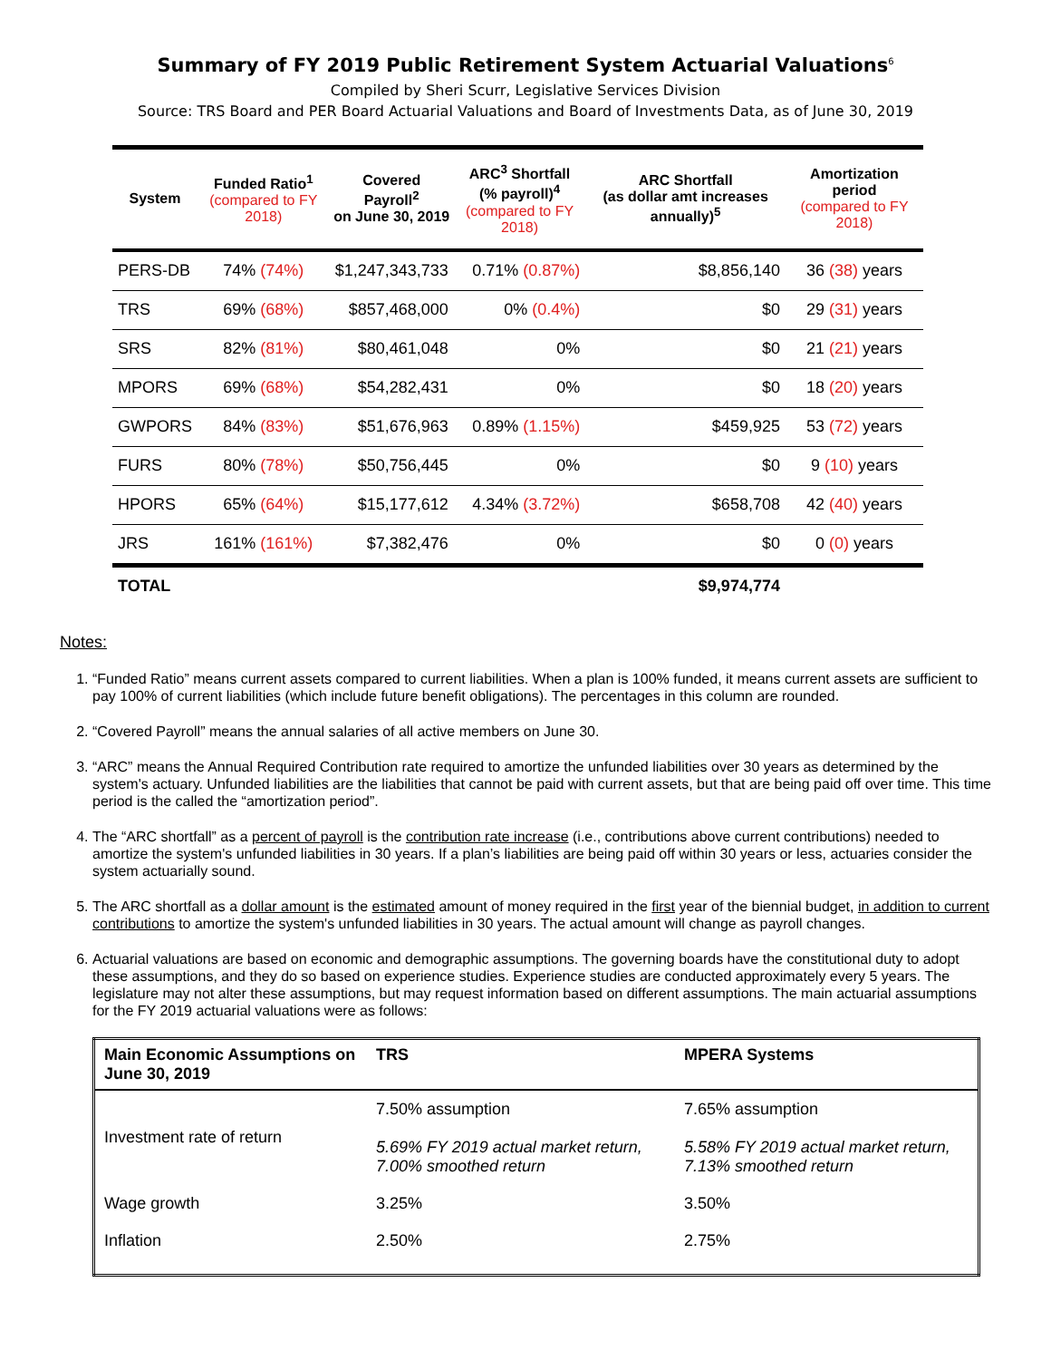Summary of FY 2019 Public Retirement System Actuarial Valuations<sup>6</sup>
Compiled by Sheri Scurr, Legislative Services Division
Source: TRS Board and PER Board Actuarial Valuations and Board of Investments Data, as of June 30, 2019
| System | Funded Ratio<sup>1</sup> (compared to FY 2018) | Covered Payroll<sup>2</sup> on June 30, 2019 | ARC<sup>3</sup> Shortfall (% payroll)<sup>4</sup> (compared to FY 2018) | ARC Shortfall (as dollar amt increases annually)<sup>5</sup> | Amortization period (compared to FY 2018) |
| --- | --- | --- | --- | --- | --- |
| PERS-DB | 74% (74%) | $1,247,343,733 | 0.71% (0.87%) | $8,856,140 | 36 (38) years |
| TRS | 69% (68%) | $857,468,000 | 0% (0.4%) | $0 | 29 (31) years |
| SRS | 82% (81%) | $80,461,048 | 0% | $0 | 21 (21) years |
| MPORS | 69% (68%) | $54,282,431 | 0% | $0 | 18 (20) years |
| GWPORS | 84% (83%) | $51,676,963 | 0.89% (1.15%) | $459,925 | 53 (72) years |
| FURS | 80% (78%) | $50,756,445 | 0% | $0 | 9 (10) years |
| HPORS | 65% (64%) | $15,177,612 | 4.34% (3.72%) | $658,708 | 42 (40) years |
| JRS | 161% (161%) | $7,382,476 | 0% | $0 | 0 (0) years |
| TOTAL | | | | $9,974,774 | |
Notes:
1. “Funded Ratio” means current assets compared to current liabilities. When a plan is 100% funded, it means current assets are sufficient to pay 100% of current liabilities (which include future benefit obligations). The percentages in this column are rounded.
2. “Covered Payroll” means the annual salaries of all active members on June 30.
3. “ARC” means the Annual Required Contribution rate required to amortize the unfunded liabilities over 30 years as determined by the system's actuary. Unfunded liabilities are the liabilities that cannot be paid with current assets, but that are being paid off over time. This time period is the called the “amortization period”.
4. The “ARC shortfall” as a percent of payroll is the contribution rate increase (i.e., contributions above current contributions) needed to amortize the system's unfunded liabilities in 30 years. If a plan’s liabilities are being paid off within 30 years or less, actuaries consider the system actuarially sound.
5. The ARC shortfall as a dollar amount is the estimated amount of money required in the first year of the biennial budget, in addition to current contributions to amortize the system's unfunded liabilities in 30 years. The actual amount will change as payroll changes.
6. Actuarial valuations are based on economic and demographic assumptions. The governing boards have the constitutional duty to adopt these assumptions, and they do so based on experience studies. Experience studies are conducted approximately every 5 years. The legislature may not alter these assumptions, but may request information based on different assumptions. The main actuarial assumptions for the FY 2019 actuarial valuations were as follows:
| Main Economic Assumptions on June 30, 2019 | TRS | MPERA Systems |
| --- | --- | --- |
| Investment rate of return | 7.50% assumption 5.69% FY 2019 actual market return, 7.00% smoothed return | 7.65% assumption 5.58% FY 2019 actual market return, 7.13% smoothed return |
| Wage growth | 3.25% | 3.50% |
| Inflation | 2.50% | 2.75% |